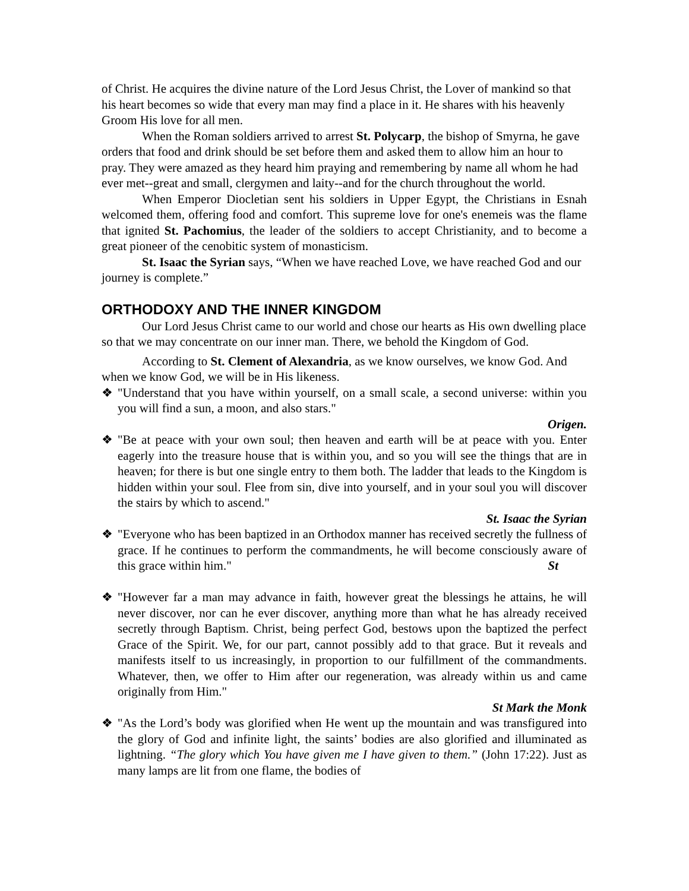of Christ. He acquires the divine nature of the Lord Jesus Christ, the Lover of mankind so that his heart becomes so wide that every man may find a place in it. He shares with his heavenly Groom His love for all men.
When the Roman soldiers arrived to arrest St. Polycarp, the bishop of Smyrna, he gave orders that food and drink should be set before them and asked them to allow him an hour to pray. They were amazed as they heard him praying and remembering by name all whom he had ever met--great and small, clergymen and laity--and for the church throughout the world.
When Emperor Diocletian sent his soldiers in Upper Egypt, the Christians in Esnah welcomed them, offering food and comfort. This supreme love for one's enemeis was the flame that ignited St. Pachomius, the leader of the soldiers to accept Christianity, and to become a great pioneer of the cenobitic system of monasticism.
St. Isaac the Syrian says, “When we have reached Love, we have reached God and our journey is complete.”
ORTHODOXY AND THE INNER KINGDOM
Our Lord Jesus Christ came to our world and chose our hearts as His own dwelling place so that we may concentrate on our inner man. There, we behold the Kingdom of God.
According to St. Clement of Alexandria, as we know ourselves, we know God. And when we know God, we will be in His likeness.
❖ "Understand that you have within yourself, on a small scale, a second universe: within you you will find a sun, a moon, and also stars."
Origen.
❖ "Be at peace with your own soul; then heaven and earth will be at peace with you. Enter eagerly into the treasure house that is within you, and so you will see the things that are in heaven; for there is but one single entry to them both. The ladder that leads to the Kingdom is hidden within your soul. Flee from sin, dive into yourself, and in your soul you will discover the stairs by which to ascend."
St. Isaac the Syrian
❖ "Everyone who has been baptized in an Orthodox manner has received secretly the fullness of grace. If he continues to perform the commandments, he will become consciously aware of this grace within him." St
❖ "However far a man may advance in faith, however great the blessings he attains, he will never discover, nor can he ever discover, anything more than what he has already received secretly through Baptism. Christ, being perfect God, bestows upon the baptized the perfect Grace of the Spirit. We, for our part, cannot possibly add to that grace. But it reveals and manifests itself to us increasingly, in proportion to our fulfillment of the commandments. Whatever, then, we offer to Him after our regeneration, was already within us and came originally from Him."
St Mark the Monk
❖ "As the Lord’s body was glorified when He went up the mountain and was transfigured into the glory of God and infinite light, the saints’ bodies are also glorified and illuminated as lightning. “The glory which You have given me I have given to them.” (John 17:22). Just as many lamps are lit from one flame, the bodies of